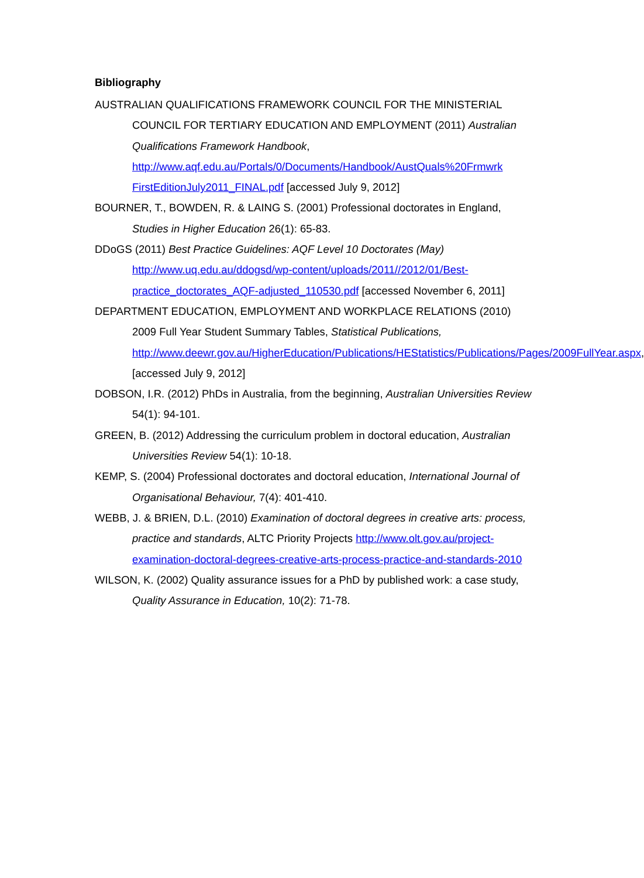Bibliography
AUSTRALIAN QUALIFICATIONS FRAMEWORK COUNCIL FOR THE MINISTERIAL COUNCIL FOR TERTIARY EDUCATION AND EMPLOYMENT (2011) Australian Qualifications Framework Handbook, http://www.aqf.edu.au/Portals/0/Documents/Handbook/AustQuals%20Frmwrk FirstEditionJuly2011_FINAL.pdf [accessed July 9, 2012]
BOURNER, T., BOWDEN, R. & LAING S. (2001) Professional doctorates in England, Studies in Higher Education 26(1): 65-83.
DDoGS (2011) Best Practice Guidelines: AQF Level 10 Doctorates (May) http://www.uq.edu.au/ddogsd/wp-content/uploads/2011//2012/01/Best-practice_doctorates_AQF-adjusted_110530.pdf [accessed November 6, 2011]
DEPARTMENT EDUCATION, EMPLOYMENT AND WORKPLACE RELATIONS (2010) 2009 Full Year Student Summary Tables, Statistical Publications, http://www.deewr.gov.au/HigherEducation/Publications/HEStatistics/Publications/Pages/2009FullYear.aspx, [accessed July 9, 2012]
DOBSON, I.R. (2012) PhDs in Australia, from the beginning, Australian Universities Review 54(1): 94-101.
GREEN, B. (2012) Addressing the curriculum problem in doctoral education, Australian Universities Review 54(1): 10-18.
KEMP, S. (2004) Professional doctorates and doctoral education, International Journal of Organisational Behaviour, 7(4): 401-410.
WEBB, J. & BRIEN, D.L. (2010) Examination of doctoral degrees in creative arts: process, practice and standards, ALTC Priority Projects http://www.olt.gov.au/project-examination-doctoral-degrees-creative-arts-process-practice-and-standards-2010
WILSON, K. (2002) Quality assurance issues for a PhD by published work: a case study, Quality Assurance in Education, 10(2): 71-78.